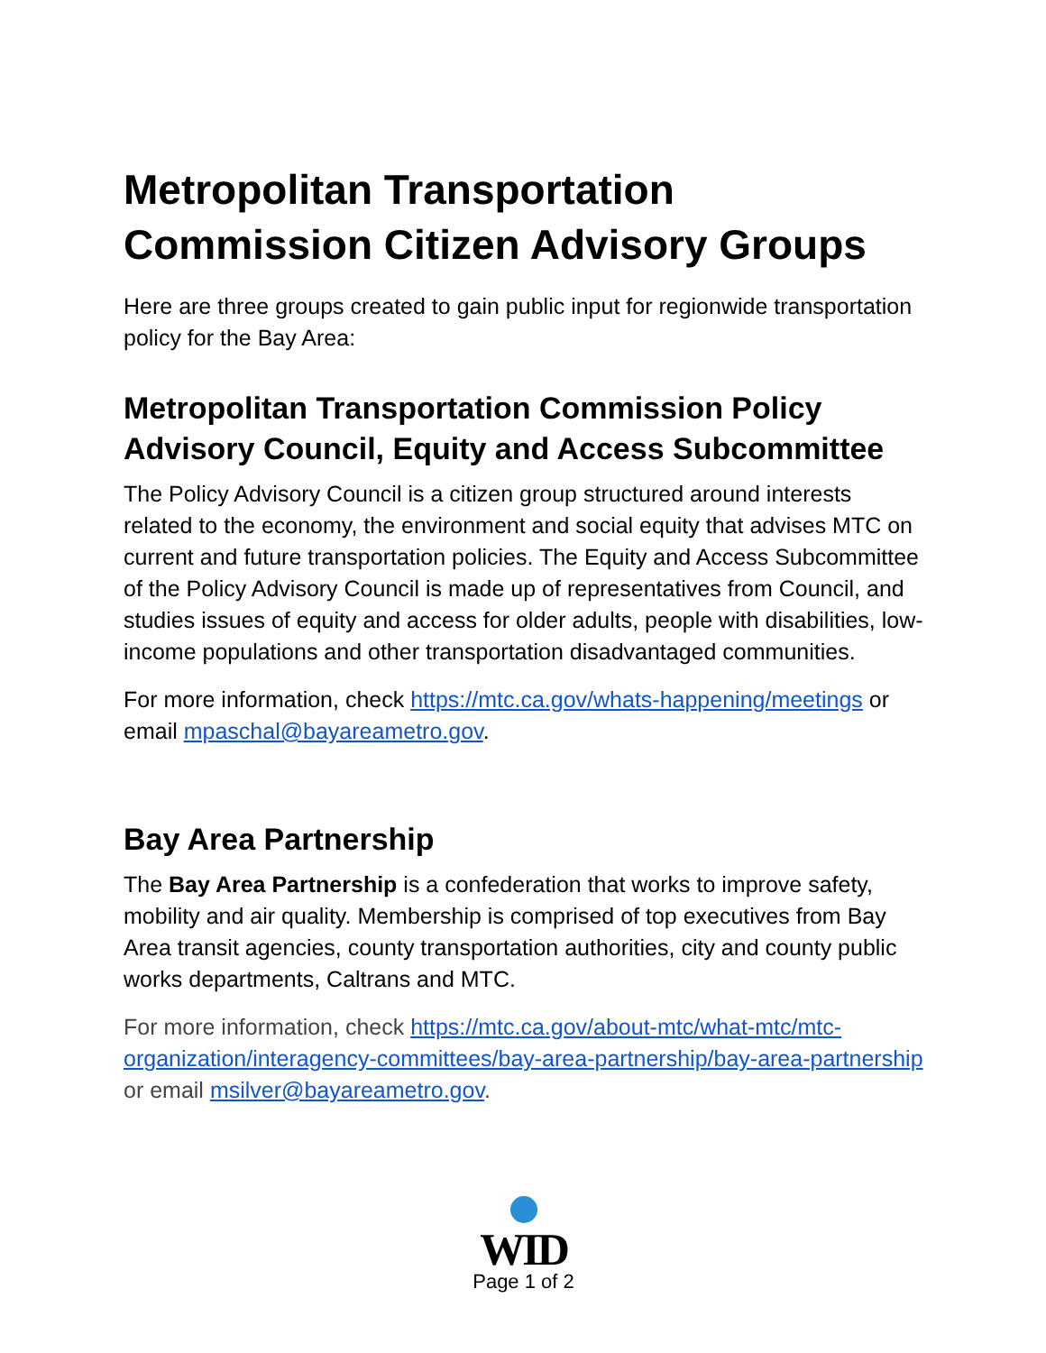Metropolitan Transportation Commission Citizen Advisory Groups
Here are three groups created to gain public input for regionwide transportation policy for the Bay Area:
Metropolitan Transportation Commission Policy Advisory Council, Equity and Access Subcommittee
The Policy Advisory Council is a citizen group structured around interests related to the economy, the environment and social equity that advises MTC on current and future transportation policies. The Equity and Access Subcommittee of the Policy Advisory Council is made up of representatives from Council, and studies issues of equity and access for older adults, people with disabilities, low-income populations and other transportation disadvantaged communities.
For more information, check https://mtc.ca.gov/whats-happening/meetings or email mpaschal@bayareametro.gov.
Bay Area Partnership
The Bay Area Partnership is a confederation that works to improve safety, mobility and air quality. Membership is comprised of top executives from Bay Area transit agencies, county transportation authorities, city and county public works departments, Caltrans and MTC.
For more information, check https://mtc.ca.gov/about-mtc/what-mtc/mtc-organization/interagency-committees/bay-area-partnership/bay-area-partnership or email msilver@bayareametro.gov.
WID
Page 1 of 2